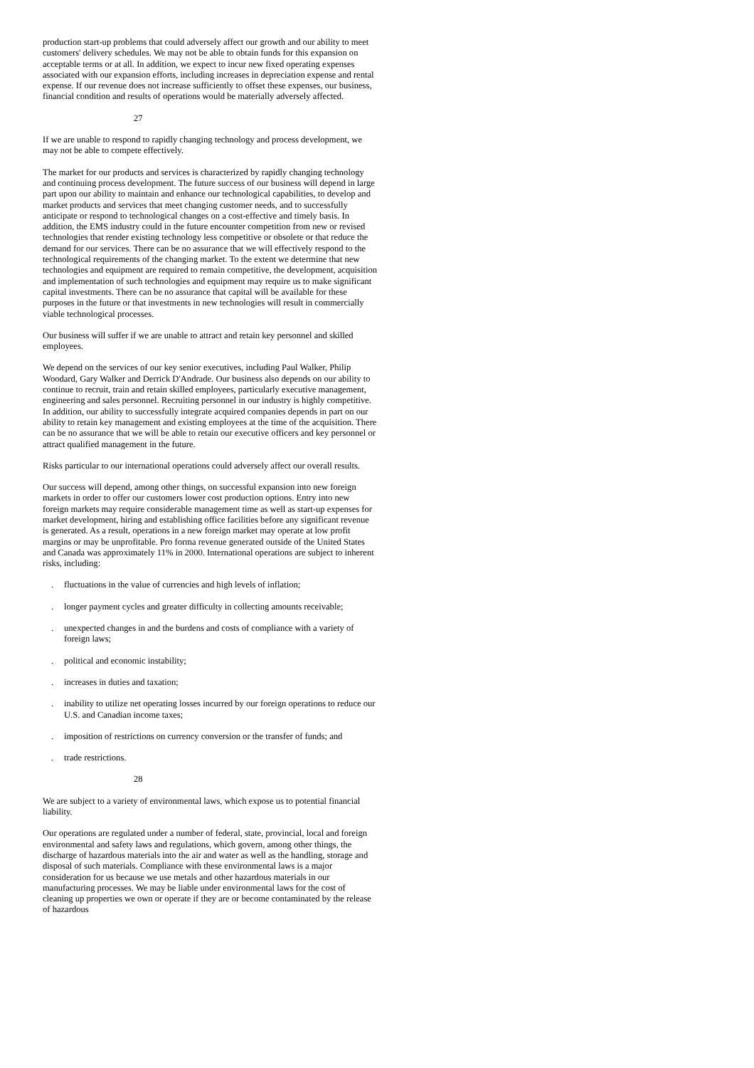production start-up problems that could adversely affect our growth and our ability to meet customers' delivery schedules. We may not be able to obtain funds for this expansion on acceptable terms or at all. In addition, we expect to incur new fixed operating expenses associated with our expansion efforts, including increases in depreciation expense and rental expense. If our revenue does not increase sufficiently to offset these expenses, our business, financial condition and results of operations would be materially adversely affected.
27
If we are unable to respond to rapidly changing technology and process development, we may not be able to compete effectively.
The market for our products and services is characterized by rapidly changing technology and continuing process development. The future success of our business will depend in large part upon our ability to maintain and enhance our technological capabilities, to develop and market products and services that meet changing customer needs, and to successfully anticipate or respond to technological changes on a cost-effective and timely basis. In addition, the EMS industry could in the future encounter competition from new or revised technologies that render existing technology less competitive or obsolete or that reduce the demand for our services. There can be no assurance that we will effectively respond to the technological requirements of the changing market. To the extent we determine that new technologies and equipment are required to remain competitive, the development, acquisition and implementation of such technologies and equipment may require us to make significant capital investments. There can be no assurance that capital will be available for these purposes in the future or that investments in new technologies will result in commercially viable technological processes.
Our business will suffer if we are unable to attract and retain key personnel and skilled employees.
We depend on the services of our key senior executives, including Paul Walker, Philip Woodard, Gary Walker and Derrick D'Andrade. Our business also depends on our ability to continue to recruit, train and retain skilled employees, particularly executive management, engineering and sales personnel. Recruiting personnel in our industry is highly competitive. In addition, our ability to successfully integrate acquired companies depends in part on our ability to retain key management and existing employees at the time of the acquisition. There can be no assurance that we will be able to retain our executive officers and key personnel or attract qualified management in the future.
Risks particular to our international operations could adversely affect our overall results.
Our success will depend, among other things, on successful expansion into new foreign markets in order to offer our customers lower cost production options. Entry into new foreign markets may require considerable management time as well as start-up expenses for market development, hiring and establishing office facilities before any significant revenue is generated. As a result, operations in a new foreign market may operate at low profit margins or may be unprofitable. Pro forma revenue generated outside of the United States and Canada was approximately 11% in 2000. International operations are subject to inherent risks, including:
. fluctuations in the value of currencies and high levels of inflation;
. longer payment cycles and greater difficulty in collecting amounts receivable;
. unexpected changes in and the burdens and costs of compliance with a variety of foreign laws;
. political and economic instability;
. increases in duties and taxation;
. inability to utilize net operating losses incurred by our foreign operations to reduce our U.S. and Canadian income taxes;
. imposition of restrictions on currency conversion or the transfer of funds; and
. trade restrictions.
28
We are subject to a variety of environmental laws, which expose us to potential financial liability.
Our operations are regulated under a number of federal, state, provincial, local and foreign environmental and safety laws and regulations, which govern, among other things, the discharge of hazardous materials into the air and water as well as the handling, storage and disposal of such materials. Compliance with these environmental laws is a major consideration for us because we use metals and other hazardous materials in our manufacturing processes. We may be liable under environmental laws for the cost of cleaning up properties we own or operate if they are or become contaminated by the release of hazardous